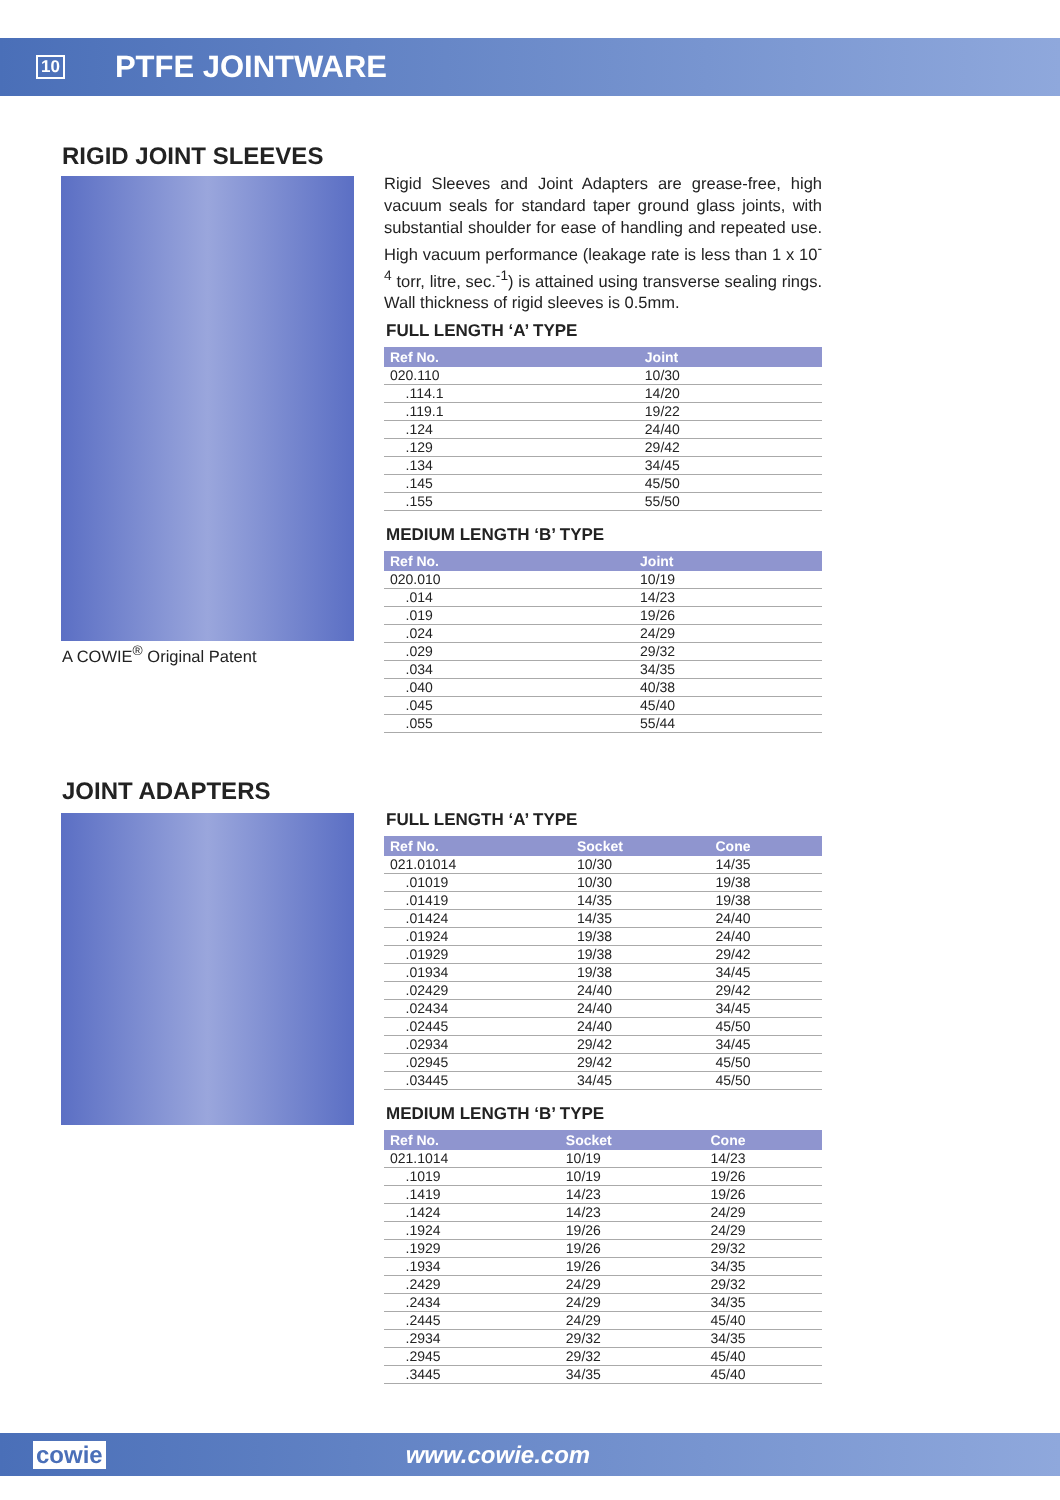10 PTFE JOINTWARE
RIGID JOINT SLEEVES
A COWIE<sup>®</sup> Original Patent
Rigid Sleeves and Joint Adapters are grease-free, high vacuum seals for standard taper ground glass joints, with substantial shoulder for ease of handling and repeated use. High vacuum performance (leakage rate is less than 1 x 10<sup>-4</sup> torr, litre, sec.<sup>-1</sup>) is attained using transverse sealing rings. Wall thickness of rigid sleeves is 0.5mm.
FULL LENGTH ‘A’ TYPE
| Ref No. | Joint |
| --- | --- |
| 020.110 | 10/30 |
| .114.1 | 14/20 |
| .119.1 | 19/22 |
| .124 | 24/40 |
| .129 | 29/42 |
| .134 | 34/45 |
| .145 | 45/50 |
| .155 | 55/50 |
MEDIUM LENGTH ‘B’ TYPE
| Ref No. | Joint |
| --- | --- |
| 020.010 | 10/19 |
| .014 | 14/23 |
| .019 | 19/26 |
| .024 | 24/29 |
| .029 | 29/32 |
| .034 | 34/35 |
| .040 | 40/38 |
| .045 | 45/40 |
| .055 | 55/44 |
JOINT ADAPTERS
FULL LENGTH ‘A’ TYPE
| Ref No. | Socket | Cone |
| --- | --- | --- |
| 021.01014 | 10/30 | 14/35 |
| .01019 | 10/30 | 19/38 |
| .01419 | 14/35 | 19/38 |
| .01424 | 14/35 | 24/40 |
| .01924 | 19/38 | 24/40 |
| .01929 | 19/38 | 29/42 |
| .01934 | 19/38 | 34/45 |
| .02429 | 24/40 | 29/42 |
| .02434 | 24/40 | 34/45 |
| .02445 | 24/40 | 45/50 |
| .02934 | 29/42 | 34/45 |
| .02945 | 29/42 | 45/50 |
| .03445 | 34/45 | 45/50 |
MEDIUM LENGTH ‘B’ TYPE
| Ref No. | Socket | Cone |
| --- | --- | --- |
| 021.1014 | 10/19 | 14/23 |
| .1019 | 10/19 | 19/26 |
| .1419 | 14/23 | 19/26 |
| .1424 | 14/23 | 24/29 |
| .1924 | 19/26 | 24/29 |
| .1929 | 19/26 | 29/32 |
| .1934 | 19/26 | 34/35 |
| .2429 | 24/29 | 29/32 |
| .2434 | 24/29 | 34/35 |
| .2445 | 24/29 | 45/40 |
| .2934 | 29/32 | 34/35 |
| .2945 | 29/32 | 45/40 |
| .3445 | 34/35 | 45/40 |
cowie www.cowie.com